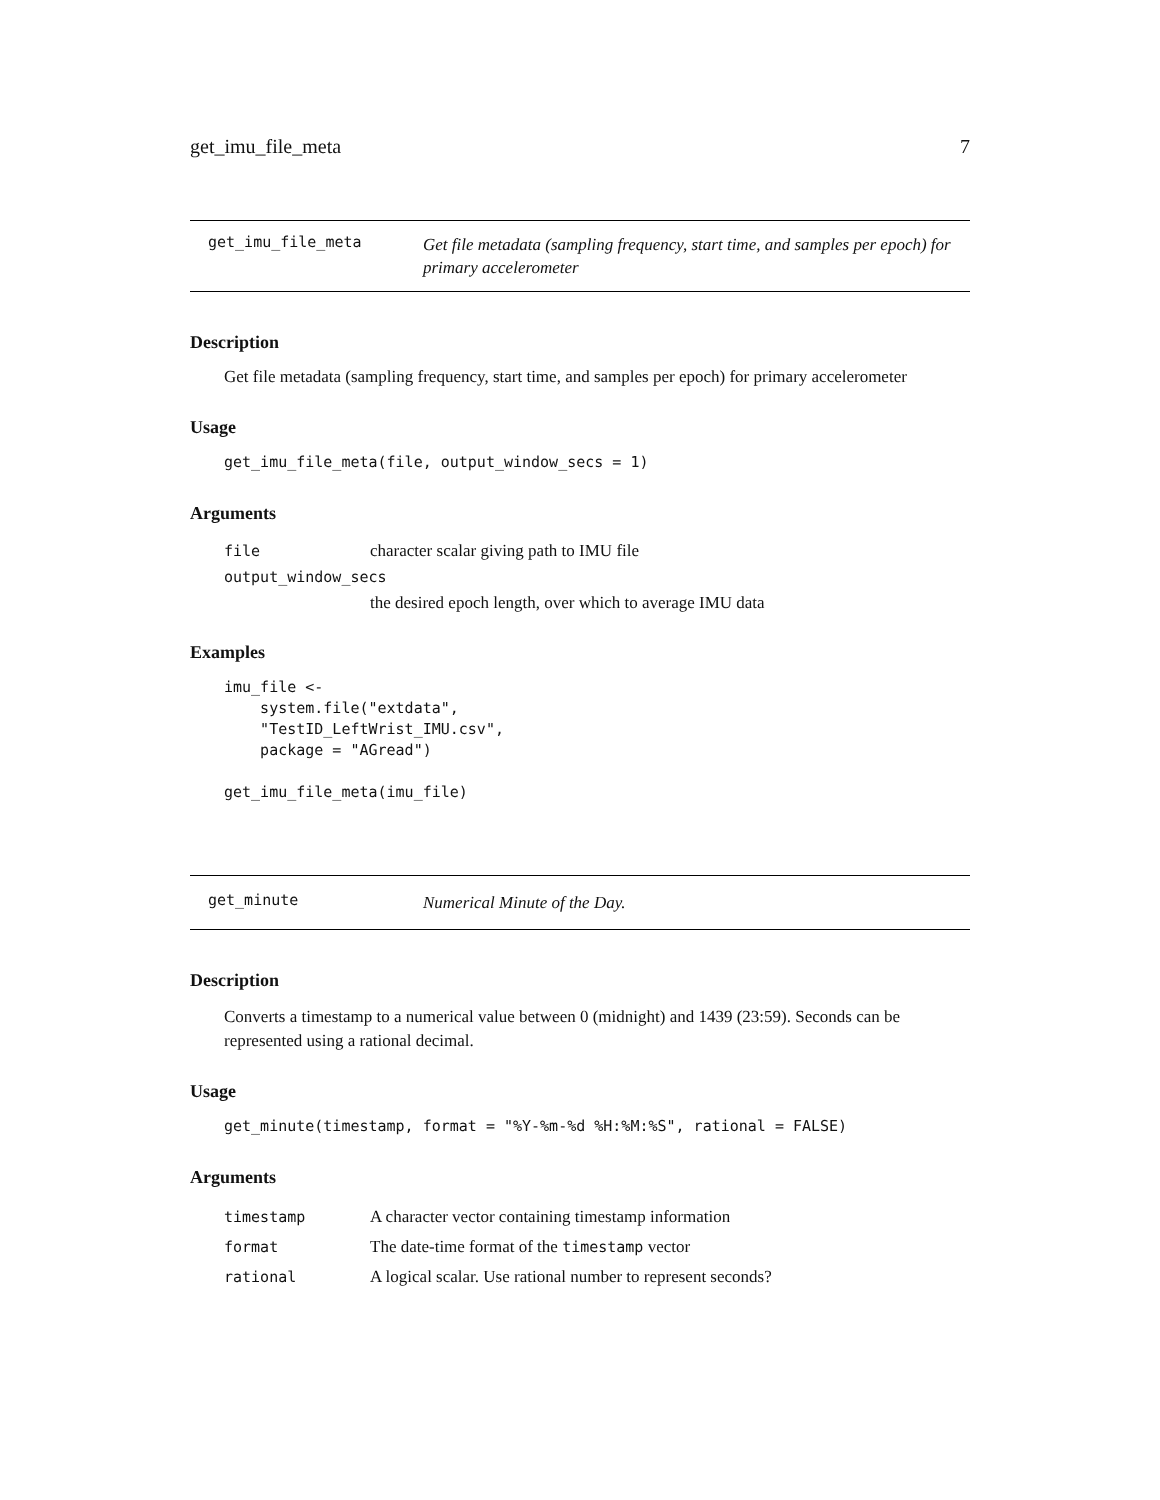get_imu_file_meta 7
get_imu_file_meta Get file metadata (sampling frequency, start time, and samples per epoch) for primary accelerometer
Description
Get file metadata (sampling frequency, start time, and samples per epoch) for primary accelerometer
Usage
get_imu_file_meta(file, output_window_secs = 1)
Arguments
file character scalar giving path to IMU file
output_window_secs
the desired epoch length, over which to average IMU data
Examples
imu_file <-
    system.file("extdata",
    "TestID_LeftWrist_IMU.csv",
    package = "AGread")

get_imu_file_meta(imu_file)
get_minute Numerical Minute of the Day.
Description
Converts a timestamp to a numerical value between 0 (midnight) and 1439 (23:59). Seconds can be represented using a rational decimal.
Usage
get_minute(timestamp, format = "%Y-%m-%d %H:%M:%S", rational = FALSE)
Arguments
timestamp A character vector containing timestamp information
format The date-time format of the timestamp vector
rational A logical scalar. Use rational number to represent seconds?